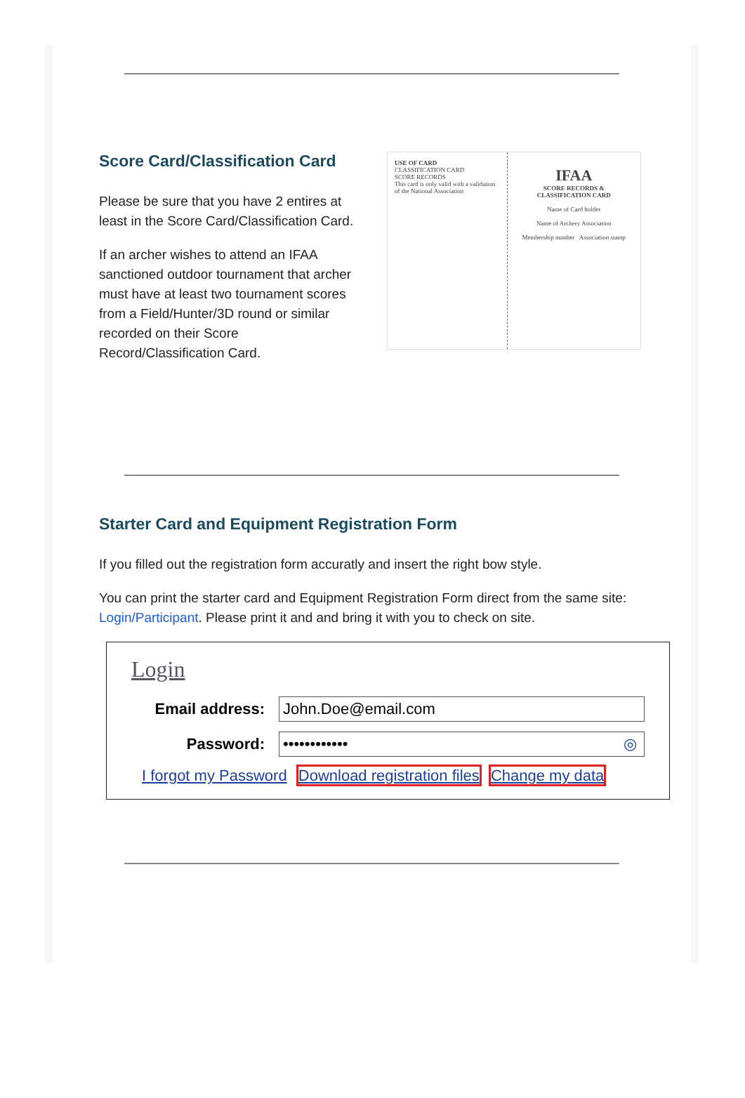Score Card/Classification Card
Please be sure that you have 2 entires at least in the Score Card/Classification Card.
If an archer wishes to attend an IFAA sanctioned outdoor tournament that archer must have at least two tournament scores from a Field/Hunter/3D round or similar recorded on their Score Record/Classification Card.
USE OF CARD
CLASSIFICATION CARD
SCORE RECORDS
This card is only valid with a validation of the National Association
IFAA
SCORE RECORDS & CLASSIFICATION CARD
Name of Card holder
Name of Archery Association
Membership number Association stamp
Starter Card and Equipment Registration Form
If you filled out the registration form accuratly and insert the right bow style.
You can print the starter card and Equipment Registration Form direct from the same site:
Login/Participant. Please print it and and bring it with you to check on site.
Login
Email address:
John.Doe@email.com
Password:
•••••••••••• ◎
I forgot my Password Download registration files Change my data